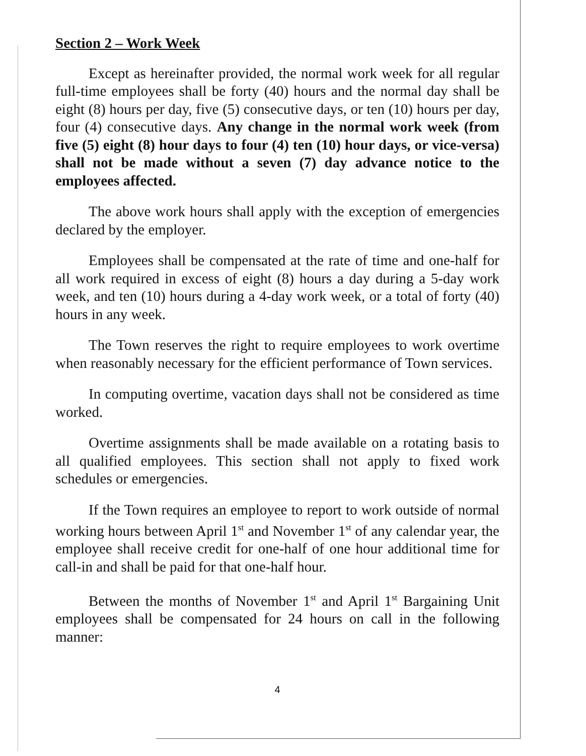Section 2 – Work Week
Except as hereinafter provided, the normal work week for all regular full-time employees shall be forty (40) hours and the normal day shall be eight (8) hours per day, five (5) consecutive days, or ten (10) hours per day, four (4) consecutive days. Any change in the normal work week (from five (5) eight (8) hour days to four (4) ten (10) hour days, or vice-versa) shall not be made without a seven (7) day advance notice to the employees affected.
The above work hours shall apply with the exception of emergencies declared by the employer.
Employees shall be compensated at the rate of time and one-half for all work required in excess of eight (8) hours a day during a 5-day work week, and ten (10) hours during a 4-day work week, or a total of forty (40) hours in any week.
The Town reserves the right to require employees to work overtime when reasonably necessary for the efficient performance of Town services.
In computing overtime, vacation days shall not be considered as time worked.
Overtime assignments shall be made available on a rotating basis to all qualified employees. This section shall not apply to fixed work schedules or emergencies.
If the Town requires an employee to report to work outside of normal working hours between April 1<sup>st</sup> and November 1<sup>st</sup> of any calendar year, the employee shall receive credit for one-half of one hour additional time for call-in and shall be paid for that one-half hour.
Between the months of November 1<sup>st</sup> and April 1<sup>st</sup> Bargaining Unit employees shall be compensated for 24 hours on call in the following manner:
4